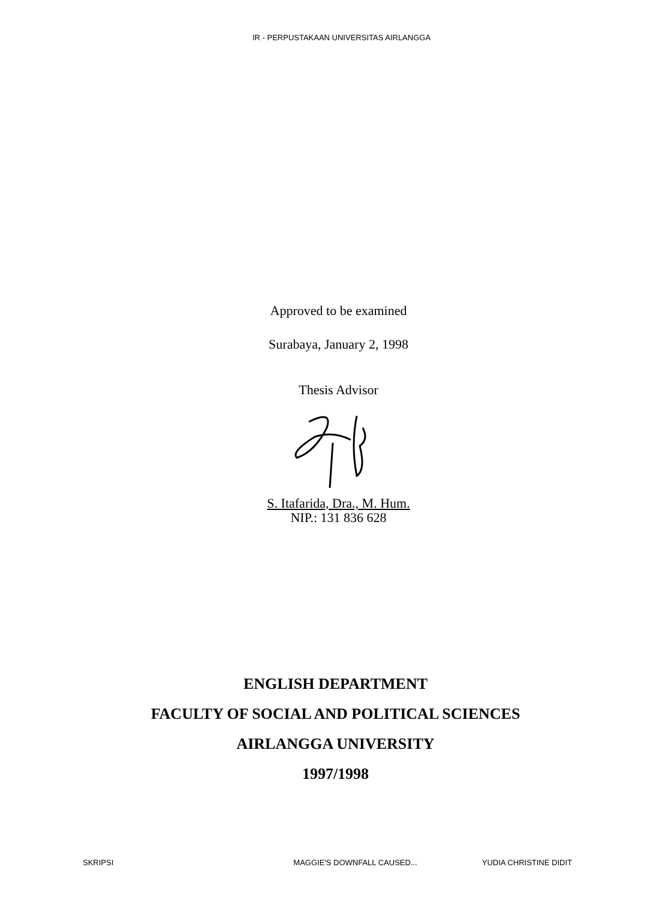IR - PERPUSTAKAAN UNIVERSITAS AIRLANGGA
Approved to be examined
Surabaya, January 2, 1998
Thesis Advisor
S. Itafarida, Dra., M. Hum.
NIP.: 131 836 628
ENGLISH DEPARTMENT
FACULTY OF SOCIAL AND POLITICAL SCIENCES
AIRLANGGA UNIVERSITY
1997/1998
SKRIPSI MAGGIE'S DOWNFALL CAUSED... YUDIA CHRISTINE DIDIT